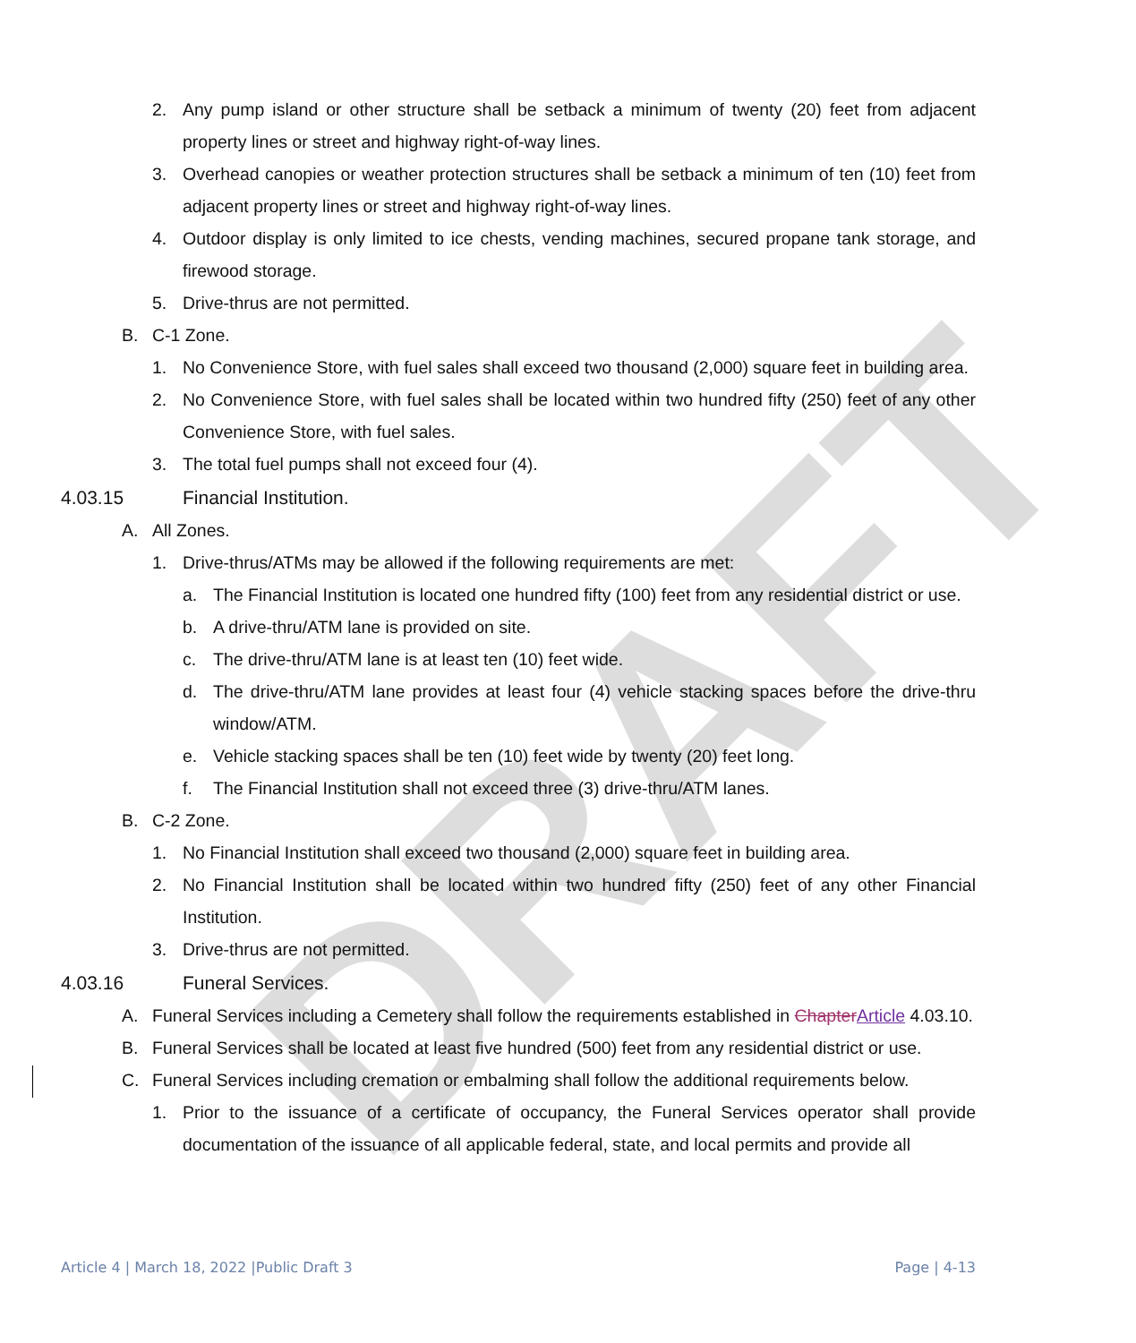DRAFT
2. Any pump island or other structure shall be setback a minimum of twenty (20) feet from adjacent property lines or street and highway right-of-way lines.
3. Overhead canopies or weather protection structures shall be setback a minimum of ten (10) feet from adjacent property lines or street and highway right-of-way lines.
4. Outdoor display is only limited to ice chests, vending machines, secured propane tank storage, and firewood storage.
5. Drive-thrus are not permitted.
B. C-1 Zone.
1. No Convenience Store, with fuel sales shall exceed two thousand (2,000) square feet in building area.
2. No Convenience Store, with fuel sales shall be located within two hundred fifty (250) feet of any other Convenience Store, with fuel sales.
3. The total fuel pumps shall not exceed four (4).
4.03.15 Financial Institution.
A. All Zones.
1. Drive-thrus/ATMs may be allowed if the following requirements are met:
a. The Financial Institution is located one hundred fifty (100) feet from any residential district or use.
b. A drive-thru/ATM lane is provided on site.
c. The drive-thru/ATM lane is at least ten (10) feet wide.
d. The drive-thru/ATM lane provides at least four (4) vehicle stacking spaces before the drive-thru window/ATM.
e. Vehicle stacking spaces shall be ten (10) feet wide by twenty (20) feet long.
f. The Financial Institution shall not exceed three (3) drive-thru/ATM lanes.
B. C-2 Zone.
1. No Financial Institution shall exceed two thousand (2,000) square feet in building area.
2. No Financial Institution shall be located within two hundred fifty (250) feet of any other Financial Institution.
3. Drive-thrus are not permitted.
4.03.16 Funeral Services.
A. Funeral Services including a Cemetery shall follow the requirements established in Chapter Article 4.03.10.
B. Funeral Services shall be located at least five hundred (500) feet from any residential district or use.
C. Funeral Services including cremation or embalming shall follow the additional requirements below.
1. Prior to the issuance of a certificate of occupancy, the Funeral Services operator shall provide documentation of the issuance of all applicable federal, state, and local permits and provide all
Article 4 | March 18, 2022 |Public Draft 3 Page | 4-13